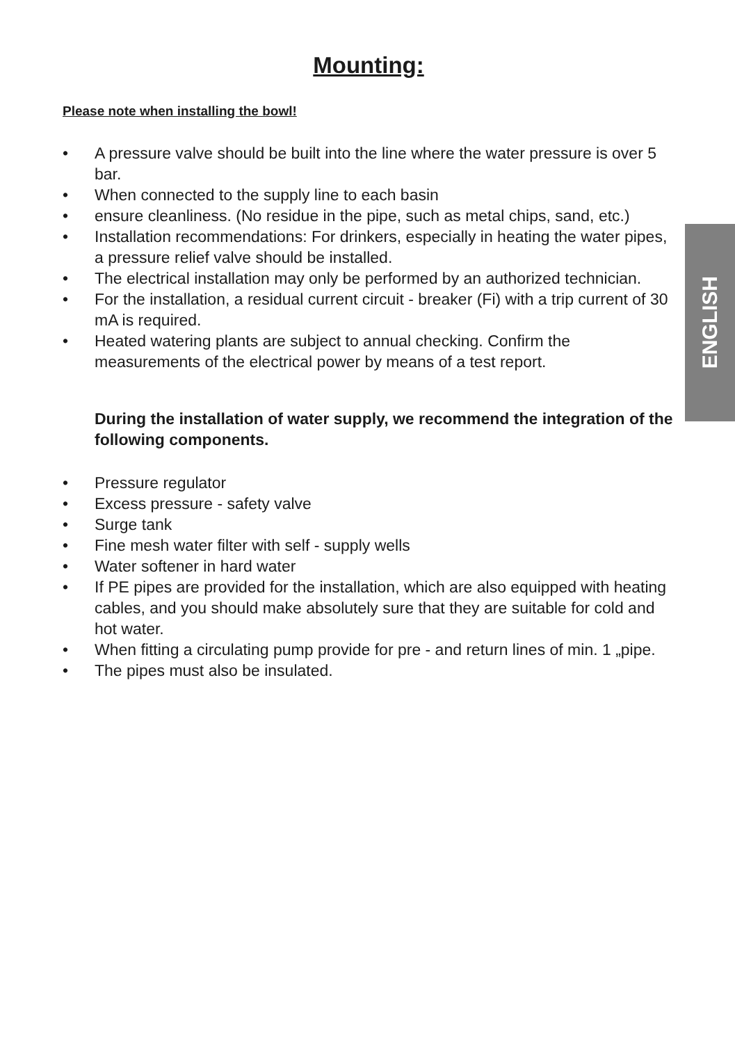ENGLISH
Mounting:
Please note when installing the bowl!
• A pressure valve should be built into the line where the water pressure is over 5 bar.
• When connected to the supply line to each basin
• ensure cleanliness. (No residue in the pipe, such as metal chips, sand, etc.)
• Installation recommendations: For drinkers, especially in heating the water pipes, a pressure relief valve should be installed.
• The electrical installation may only be performed by an authorized technician.
• For the installation, a residual current circuit - breaker (Fi) with a trip current of 30 mA is required.
• Heated watering plants are subject to annual checking. Confirm the measurements of the electrical power by means of a test report.
During the installation of water supply, we recommend the integration of the following components.
• Pressure regulator
• Excess pressure - safety valve
• Surge tank
• Fine mesh water filter with self - supply wells
• Water softener in hard water
• If PE pipes are provided for the installation, which are also equipped with heating cables, and you should make absolutely sure that they are suitable for cold and hot water.
• When fitting a circulating pump provide for pre - and return lines of min. 1 „pipe.
• The pipes must also be insulated.